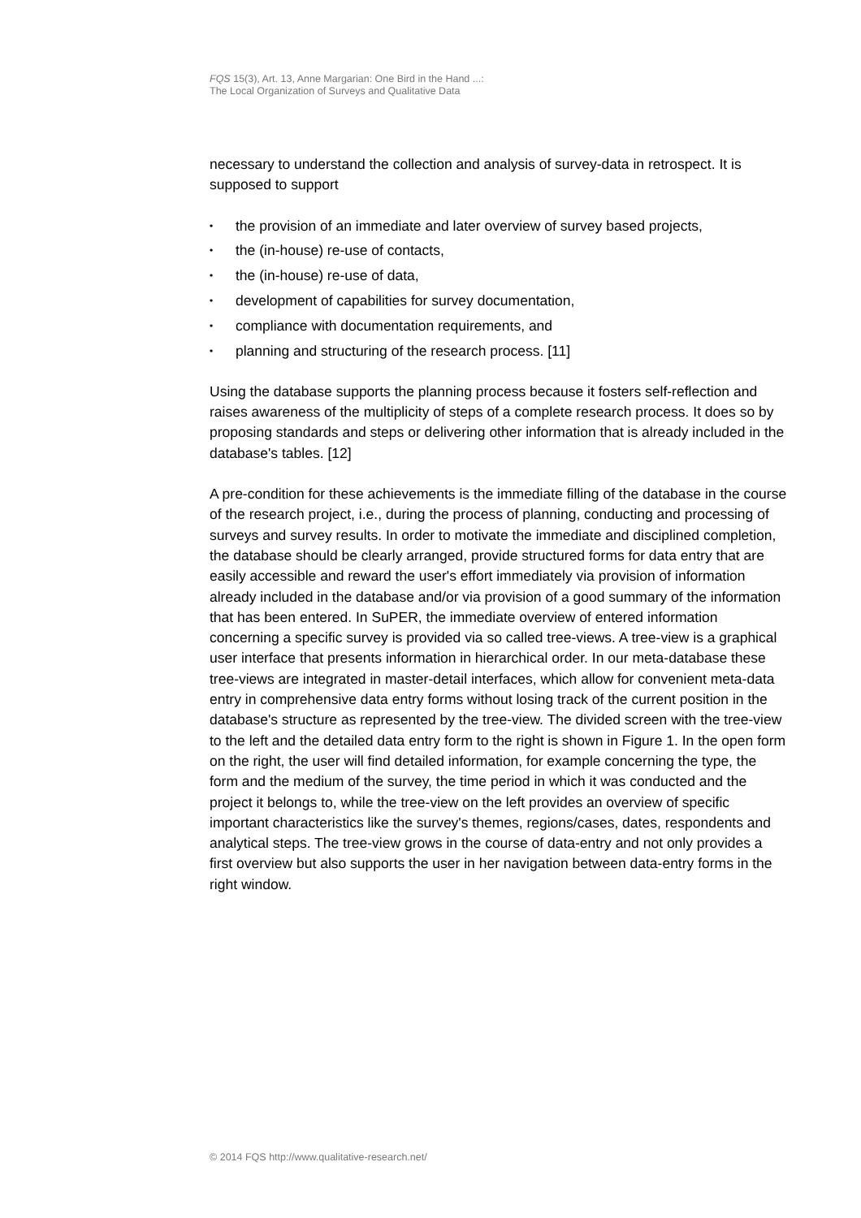FQS 15(3), Art. 13, Anne Margarian: One Bird in the Hand ...:
The Local Organization of Surveys and Qualitative Data
necessary to understand the collection and analysis of survey-data in retrospect. It is supposed to support
• the provision of an immediate and later overview of survey based projects,
• the (in-house) re-use of contacts,
• the (in-house) re-use of data,
• development of capabilities for survey documentation,
• compliance with documentation requirements, and
• planning and structuring of the research process. [11]
Using the database supports the planning process because it fosters self-reflection and raises awareness of the multiplicity of steps of a complete research process. It does so by proposing standards and steps or delivering other information that is already included in the database's tables. [12]
A pre-condition for these achievements is the immediate filling of the database in the course of the research project, i.e., during the process of planning, conducting and processing of surveys and survey results. In order to motivate the immediate and disciplined completion, the database should be clearly arranged, provide structured forms for data entry that are easily accessible and reward the user's effort immediately via provision of information already included in the database and/or via provision of a good summary of the information that has been entered. In SuPER, the immediate overview of entered information concerning a specific survey is provided via so called tree-views. A tree-view is a graphical user interface that presents information in hierarchical order. In our meta-database these tree-views are integrated in master-detail interfaces, which allow for convenient meta-data entry in comprehensive data entry forms without losing track of the current position in the database's structure as represented by the tree-view. The divided screen with the tree-view to the left and the detailed data entry form to the right is shown in Figure 1. In the open form on the right, the user will find detailed information, for example concerning the type, the form and the medium of the survey, the time period in which it was conducted and the project it belongs to, while the tree-view on the left provides an overview of specific important characteristics like the survey's themes, regions/cases, dates, respondents and analytical steps. The tree-view grows in the course of data-entry and not only provides a first overview but also supports the user in her navigation between data-entry forms in the right window.
© 2014 FQS http://www.qualitative-research.net/